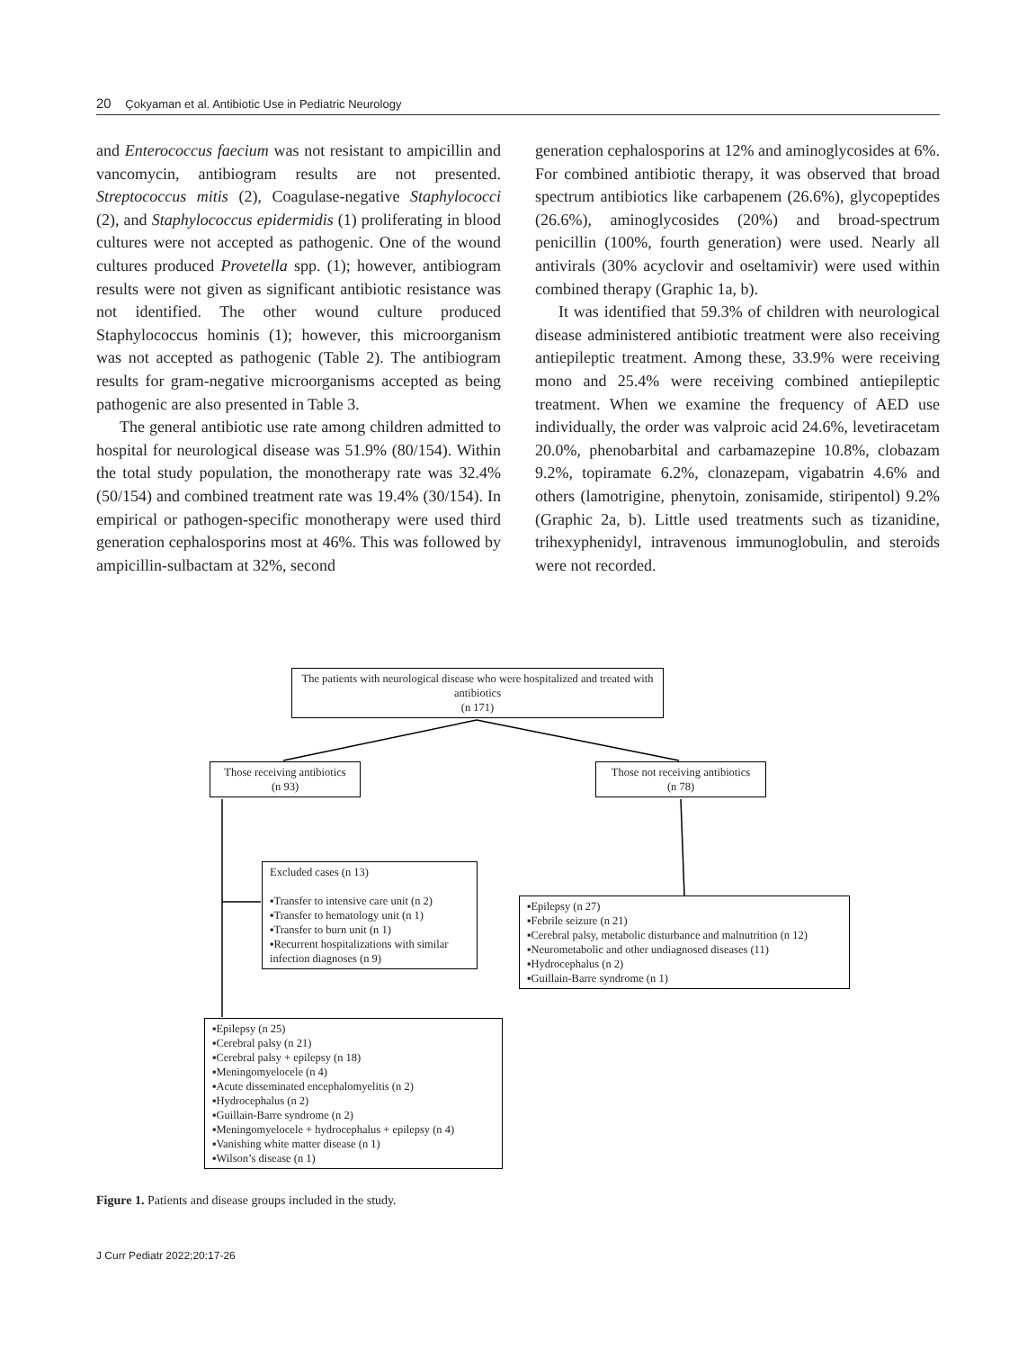20 Çokyaman et al. Antibiotic Use in Pediatric Neurology
and Enterococcus faecium was not resistant to ampicillin and vancomycin, antibiogram results are not presented. Streptococcus mitis (2), Coagulase-negative Staphylococci (2), and Staphylococcus epidermidis (1) proliferating in blood cultures were not accepted as pathogenic. One of the wound cultures produced Provetella spp. (1); however, antibiogram results were not given as significant antibiotic resistance was not identified. The other wound culture produced Staphylococcus hominis (1); however, this microorganism was not accepted as pathogenic (Table 2). The antibiogram results for gram-negative microorganisms accepted as being pathogenic are also presented in Table 3.
The general antibiotic use rate among children admitted to hospital for neurological disease was 51.9% (80/154). Within the total study population, the monotherapy rate was 32.4% (50/154) and combined treatment rate was 19.4% (30/154). In empirical or pathogen-specific monotherapy were used third generation cephalosporins most at 46%. This was followed by ampicillin-sulbactam at 32%, second
generation cephalosporins at 12% and aminoglycosides at 6%. For combined antibiotic therapy, it was observed that broad spectrum antibiotics like carbapenem (26.6%), glycopeptides (26.6%), aminoglycosides (20%) and broad-spectrum penicillin (100%, fourth generation) were used. Nearly all antivirals (30% acyclovir and oseltamivir) were used within combined therapy (Graphic 1a, b).
It was identified that 59.3% of children with neurological disease administered antibiotic treatment were also receiving antiepileptic treatment. Among these, 33.9% were receiving mono and 25.4% were receiving combined antiepileptic treatment. When we examine the frequency of AED use individually, the order was valproic acid 24.6%, levetiracetam 20.0%, phenobarbital and carbamazepine 10.8%, clobazam 9.2%, topiramate 6.2%, clonazepam, vigabatrin 4.6% and others (lamotrigine, phenytoin, zonisamide, stiripentol) 9.2% (Graphic 2a, b). Little used treatments such as tizanidine, trihexyphenidyl, intravenous immunoglobulin, and steroids were not recorded.
The patients with neurological disease who were hospitalized and treated with antibiotics
(n 171)
Those receiving antibiotics
(n 93)
Those not receiving antibiotics
(n 78)
Excluded cases (n 13)
▪Transfer to intensive care unit (n 2)
▪Transfer to hematology unit (n 1)
▪Transfer to burn unit (n 1)
▪Recurrent hospitalizations with similar infection diagnoses (n 9)
▪Epilepsy (n 27)
▪Febrile seizure (n 21)
▪Cerebral palsy, metabolic disturbance and malnutrition (n 12)
▪Neurometabolic and other undiagnosed diseases (11)
▪Hydrocephalus (n 2)
▪Guillain-Barre syndrome (n 1)
▪Epilepsy (n 25)
▪Cerebral palsy (n 21)
▪Cerebral palsy + epilepsy (n 18)
▪Meningomyelocele (n 4)
▪Acute disseminated encephalomyelitis (n 2)
▪Hydrocephalus (n 2)
▪Guillain-Barre syndrome (n 2)
▪Meningomyelocele + hydrocephalus + epilepsy (n 4)
▪Vanishing white matter disease (n 1)
▪Wilson’s disease (n 1)
Figure 1. Patients and disease groups included in the study.
J Curr Pediatr 2022;20:17-26